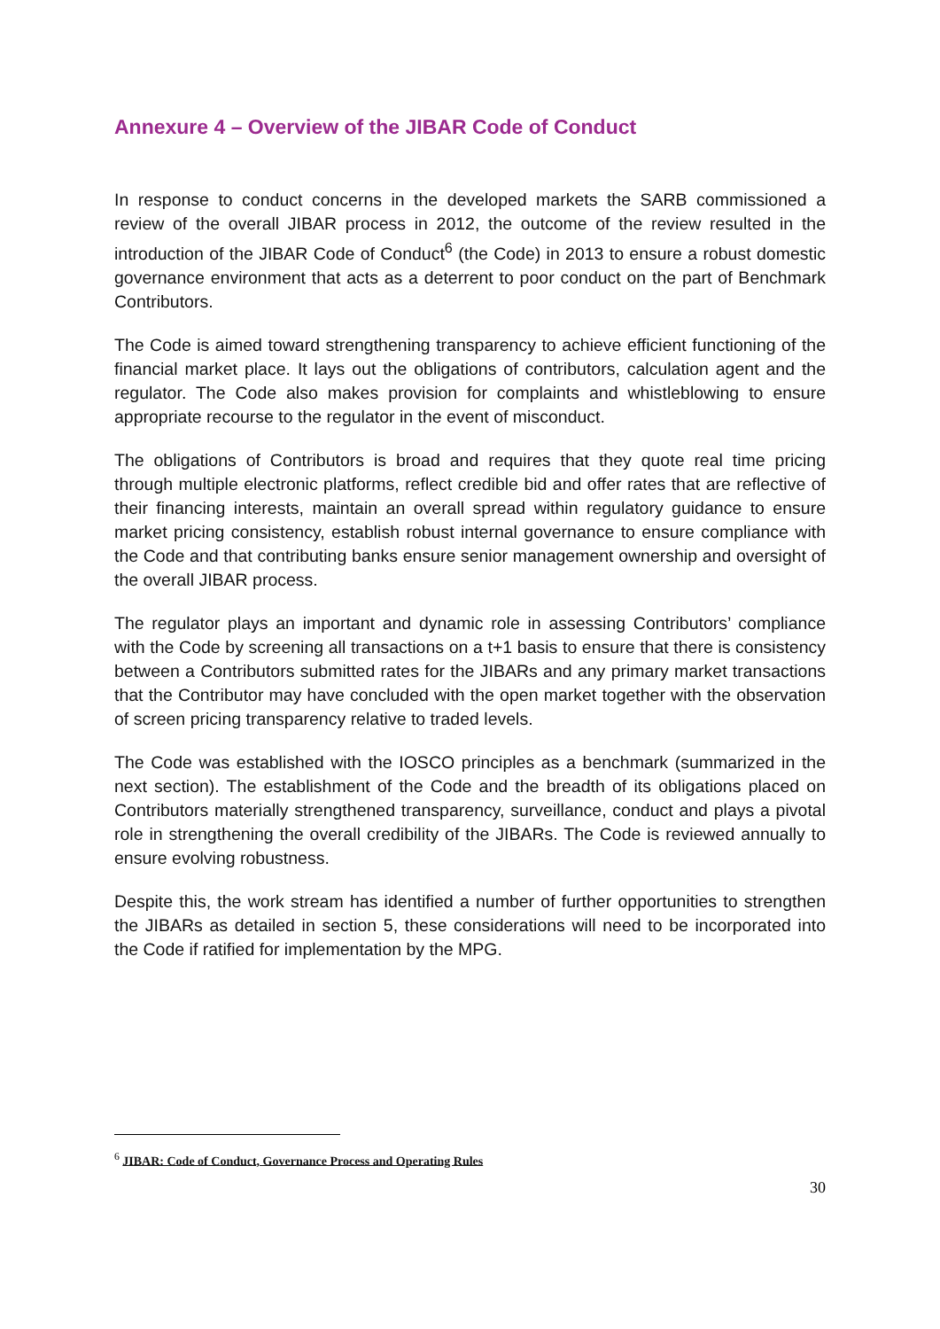Annexure 4 – Overview of the JIBAR Code of Conduct
In response to conduct concerns in the developed markets the SARB commissioned a review of the overall JIBAR process in 2012, the outcome of the review resulted in the introduction of the JIBAR Code of Conduct<sup>6</sup> (the Code) in 2013 to ensure a robust domestic governance environment that acts as a deterrent to poor conduct on the part of Benchmark Contributors.
The Code is aimed toward strengthening transparency to achieve efficient functioning of the financial market place. It lays out the obligations of contributors, calculation agent and the regulator. The Code also makes provision for complaints and whistleblowing to ensure appropriate recourse to the regulator in the event of misconduct.
The obligations of Contributors is broad and requires that they quote real time pricing through multiple electronic platforms, reflect credible bid and offer rates that are reflective of their financing interests, maintain an overall spread within regulatory guidance to ensure market pricing consistency, establish robust internal governance to ensure compliance with the Code and that contributing banks ensure senior management ownership and oversight of the overall JIBAR process.
The regulator plays an important and dynamic role in assessing Contributors’ compliance with the Code by screening all transactions on a t+1 basis to ensure that there is consistency between a Contributors submitted rates for the JIBARs and any primary market transactions that the Contributor may have concluded with the open market together with the observation of screen pricing transparency relative to traded levels.
The Code was established with the IOSCO principles as a benchmark (summarized in the next section). The establishment of the Code and the breadth of its obligations placed on Contributors materially strengthened transparency, surveillance, conduct and plays a pivotal role in strengthening the overall credibility of the JIBARs. The Code is reviewed annually to ensure evolving robustness.
Despite this, the work stream has identified a number of further opportunities to strengthen the JIBARs as detailed in section 5, these considerations will need to be incorporated into the Code if ratified for implementation by the MPG.
<sup>6</sup> JIBAR: Code of Conduct, Governance Process and Operating Rules
30